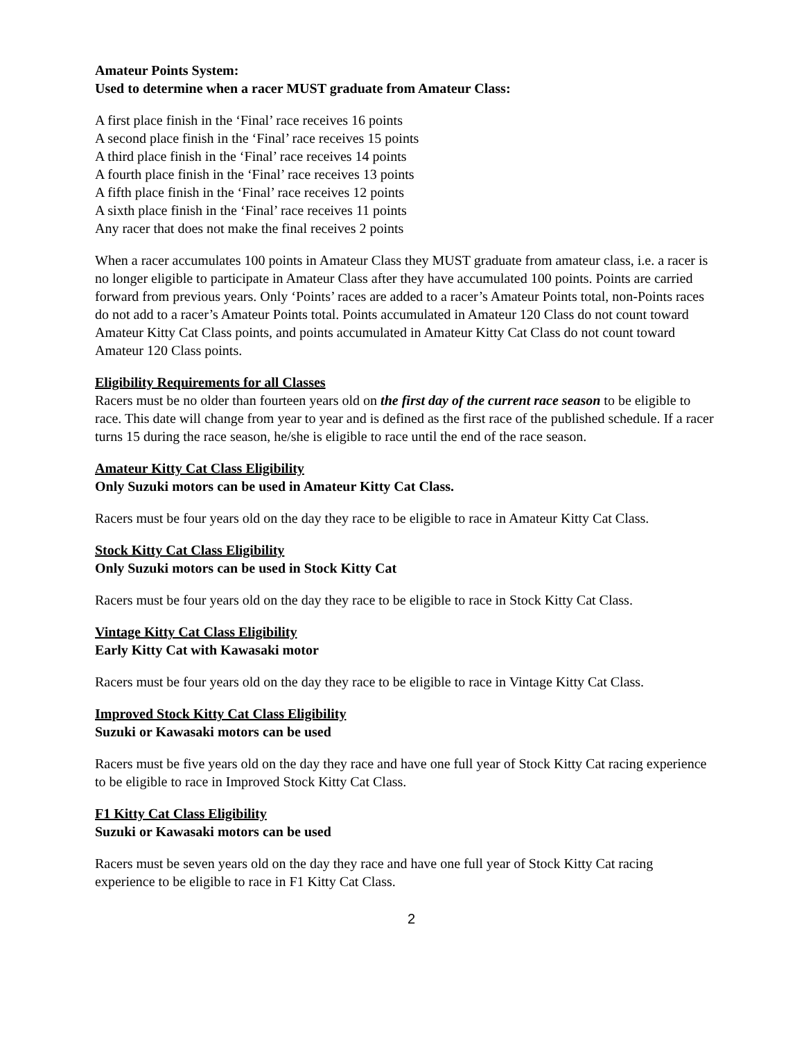Amateur Points System:
Used to determine when a racer MUST graduate from Amateur Class:
A first place finish in the ‘Final’ race receives 16 points
A second place finish in the ‘Final’ race receives 15 points
A third place finish in the ‘Final’ race receives 14 points
A fourth place finish in the ‘Final’ race receives 13 points
A fifth place finish in the ‘Final’ race receives 12 points
A sixth place finish in the ‘Final’ race receives 11 points
Any racer that does not make the final receives 2 points
When a racer accumulates 100 points in Amateur Class they MUST graduate from amateur class, i.e. a racer is no longer eligible to participate in Amateur Class after they have accumulated 100 points. Points are carried forward from previous years. Only ‘Points’ races are added to a racer’s Amateur Points total, non-Points races do not add to a racer’s Amateur Points total. Points accumulated in Amateur 120 Class do not count toward Amateur Kitty Cat Class points, and points accumulated in Amateur Kitty Cat Class do not count toward Amateur 120 Class points.
Eligibility Requirements for all Classes
Racers must be no older than fourteen years old on the first day of the current race season to be eligible to race. This date will change from year to year and is defined as the first race of the published schedule. If a racer turns 15 during the race season, he/she is eligible to race until the end of the race season.
Amateur Kitty Cat Class Eligibility
Only Suzuki motors can be used in Amateur Kitty Cat Class.
Racers must be four years old on the day they race to be eligible to race in Amateur Kitty Cat Class.
Stock Kitty Cat Class Eligibility
Only Suzuki motors can be used in Stock Kitty Cat
Racers must be four years old on the day they race to be eligible to race in Stock Kitty Cat Class.
Vintage Kitty Cat Class Eligibility
Early Kitty Cat with Kawasaki motor
Racers must be four years old on the day they race to be eligible to race in Vintage Kitty Cat Class.
Improved Stock Kitty Cat Class Eligibility
Suzuki or Kawasaki motors can be used
Racers must be five years old on the day they race and have one full year of Stock Kitty Cat racing experience to be eligible to race in Improved Stock Kitty Cat Class.
F1 Kitty Cat Class Eligibility
Suzuki or Kawasaki motors can be used
Racers must be seven years old on the day they race and have one full year of Stock Kitty Cat racing experience to be eligible to race in F1 Kitty Cat Class.
2